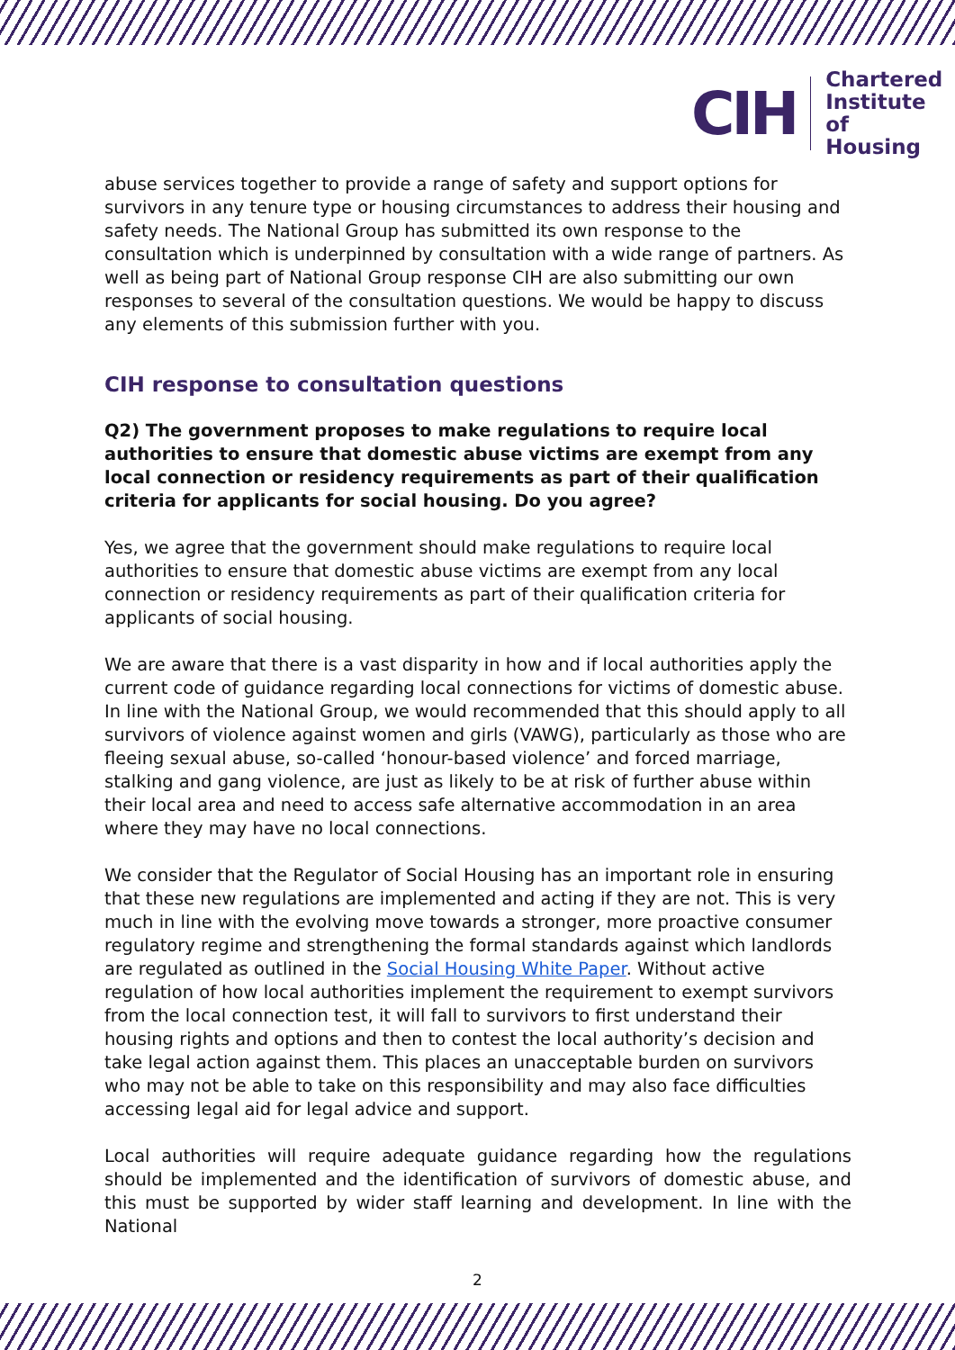CIH
Chartered
Institute of
Housing
abuse services together to provide a range of safety and support options for survivors in any tenure type or housing circumstances to address their housing and safety needs. The National Group has submitted its own response to the consultation which is underpinned by consultation with a wide range of partners. As well as being part of National Group response CIH are also submitting our own responses to several of the consultation questions. We would be happy to discuss any elements of this submission further with you.
CIH response to consultation questions
Q2) The government proposes to make regulations to require local authorities to ensure that domestic abuse victims are exempt from any local connection or residency requirements as part of their qualification criteria for applicants for social housing. Do you agree?
Yes, we agree that the government should make regulations to require local authorities to ensure that domestic abuse victims are exempt from any local connection or residency requirements as part of their qualification criteria for applicants of social housing.
We are aware that there is a vast disparity in how and if local authorities apply the current code of guidance regarding local connections for victims of domestic abuse. In line with the National Group, we would recommended that this should apply to all survivors of violence against women and girls (VAWG), particularly as those who are fleeing sexual abuse, so-called ‘honour-based violence’ and forced marriage, stalking and gang violence, are just as likely to be at risk of further abuse within their local area and need to access safe alternative accommodation in an area where they may have no local connections.
We consider that the Regulator of Social Housing has an important role in ensuring that these new regulations are implemented and acting if they are not. This is very much in line with the evolving move towards a stronger, more proactive consumer regulatory regime and strengthening the formal standards against which landlords are regulated as outlined in the Social Housing White Paper. Without active regulation of how local authorities implement the requirement to exempt survivors from the local connection test, it will fall to survivors to first understand their housing rights and options and then to contest the local authority’s decision and take legal action against them. This places an unacceptable burden on survivors who may not be able to take on this responsibility and may also face difficulties accessing legal aid for legal advice and support.
Local authorities will require adequate guidance regarding how the regulations should be implemented and the identification of survivors of domestic abuse, and this must be supported by wider staff learning and development. In line with the National
2